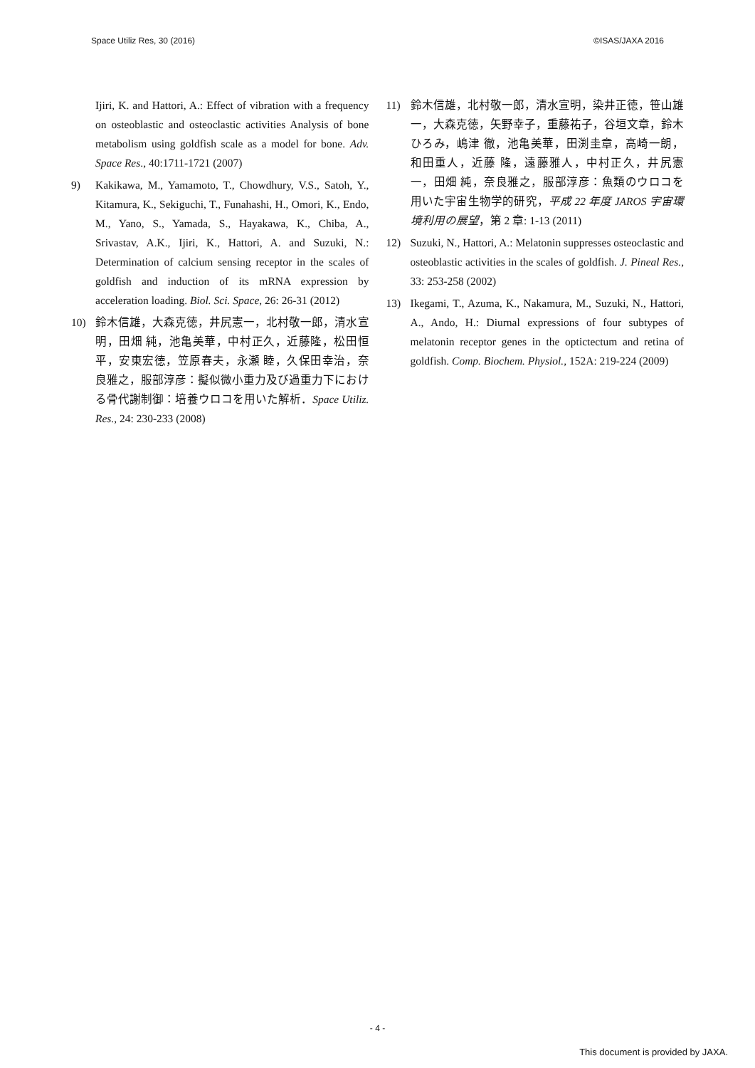Space Utiliz Res, 30 (2016) ©ISAS/JAXA 2016
Ijiri, K. and Hattori, A.: Effect of vibration with a frequency on osteoblastic and osteoclastic activities Analysis of bone metabolism using goldfish scale as a model for bone. Adv. Space Res., 40:1711-1721 (2007)
9) Kakikawa, M., Yamamoto, T., Chowdhury, V.S., Satoh, Y., Kitamura, K., Sekiguchi, T., Funahashi, H., Omori, K., Endo, M., Yano, S., Yamada, S., Hayakawa, K., Chiba, A., Srivastav, A.K., Ijiri, K., Hattori, A. and Suzuki, N.: Determination of calcium sensing receptor in the scales of goldfish and induction of its mRNA expression by acceleration loading. Biol. Sci. Space, 26: 26-31 (2012)
10) 鈴木信雄，大森克徳，井尻憲一，北村敬一郎，清水宣明，田畑 純，池亀美華，中村正久，近藤隆，松田恒平，安東宏徳，笠原春夫，永瀬 睦，久保田幸治，奈良雅之，服部淳彦：擬似微小重力及び過重力下における骨代謝制御：培養ウロコを用いた解析．Space Utiliz. Res., 24: 230-233 (2008)
11) 鈴木信雄，北村敬一郎，清水宣明，染井正徳，笹山雄一，大森克徳，矢野幸子，重藤祐子，谷垣文章，鈴木ひろみ，嶋津 徹，池亀美華，田渕圭章，高崎一朗，和田重人，近藤 隆，遠藤雅人，中村正久，井尻憲一，田畑 純，奈良雅之，服部淳彦：魚類のウロコを用いた宇宙生物学的研究，平成 22 年度 JAROS 宇宙環境利用の展望，第 2 章: 1-13 (2011)
12) Suzuki, N., Hattori, A.: Melatonin suppresses osteoclastic and osteoblastic activities in the scales of goldfish. J. Pineal Res., 33: 253-258 (2002)
13) Ikegami, T., Azuma, K., Nakamura, M., Suzuki, N., Hattori, A., Ando, H.: Diurnal expressions of four subtypes of melatonin receptor genes in the optictectum and retina of goldfish. Comp. Biochem. Physiol., 152A: 219-224 (2009)
- 4 -
This document is provided by JAXA.